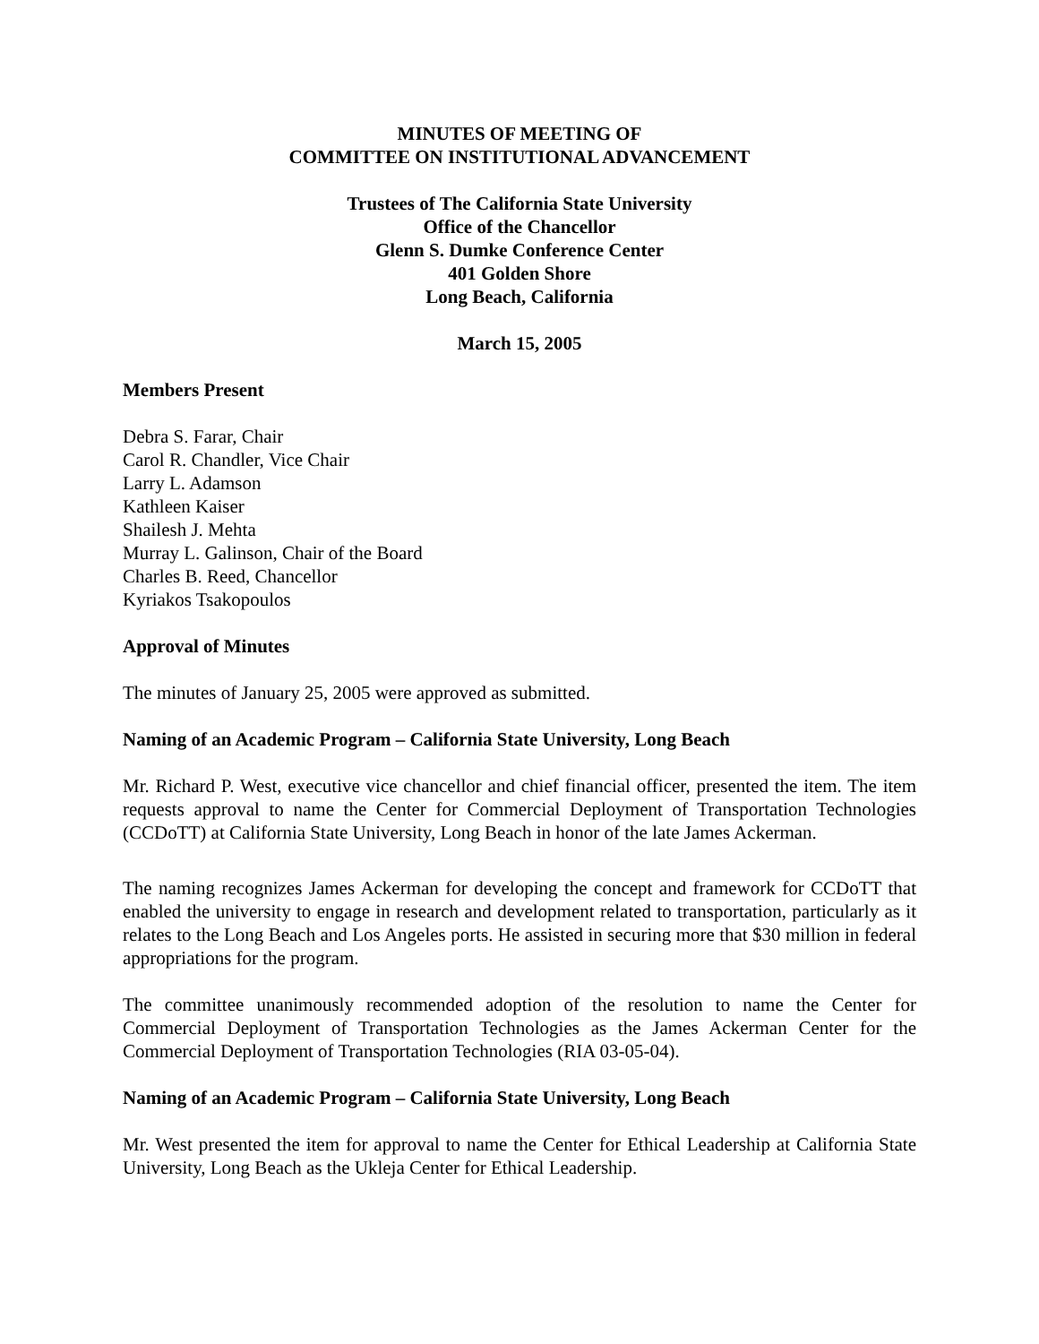MINUTES OF MEETING OF
COMMITTEE ON INSTITUTIONAL ADVANCEMENT
Trustees of The California State University
Office of the Chancellor
Glenn S. Dumke Conference Center
401 Golden Shore
Long Beach, California
March 15, 2005
Members Present
Debra S. Farar, Chair
Carol R. Chandler, Vice Chair
Larry L. Adamson
Kathleen Kaiser
Shailesh J. Mehta
Murray L. Galinson, Chair of the Board
Charles B. Reed, Chancellor
Kyriakos Tsakopoulos
Approval of Minutes
The minutes of January 25, 2005 were approved as submitted.
Naming of an Academic Program – California State University, Long Beach
Mr. Richard P. West, executive vice chancellor and chief financial officer, presented the item. The item requests approval to name the Center for Commercial Deployment of Transportation Technologies (CCDoTT) at California State University, Long Beach in honor of the late James Ackerman.
The naming recognizes James Ackerman for developing the concept and framework for CCDoTT that enabled the university to engage in research and development related to transportation, particularly as it relates to the Long Beach and Los Angeles ports. He assisted in securing more that $30 million in federal appropriations for the program.
The committee unanimously recommended adoption of the resolution to name the Center for Commercial Deployment of Transportation Technologies as the James Ackerman Center for the Commercial Deployment of Transportation Technologies (RIA 03-05-04).
Naming of an Academic Program – California State University, Long Beach
Mr. West presented the item for approval to name the Center for Ethical Leadership at California State University, Long Beach as the Ukleja Center for Ethical Leadership.